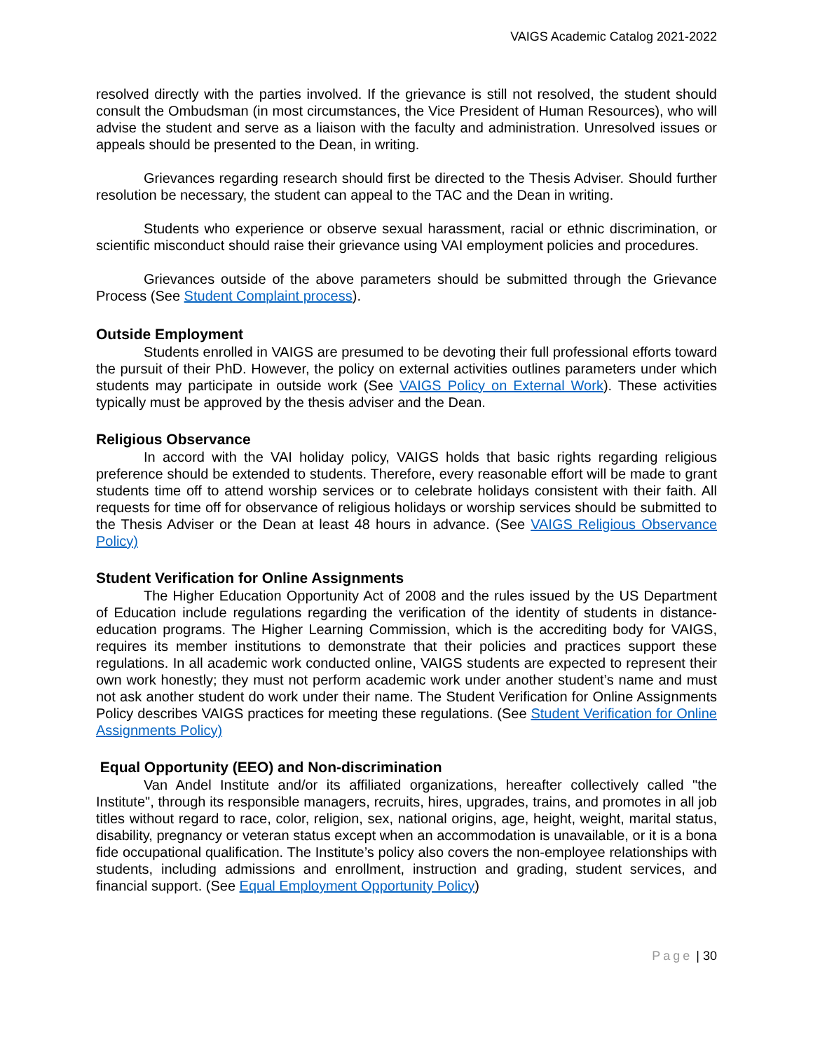VAIGS Academic Catalog 2021-2022
resolved directly with the parties involved. If the grievance is still not resolved, the student should consult the Ombudsman (in most circumstances, the Vice President of Human Resources), who will advise the student and serve as a liaison with the faculty and administration. Unresolved issues or appeals should be presented to the Dean, in writing.
Grievances regarding research should first be directed to the Thesis Adviser. Should further resolution be necessary, the student can appeal to the TAC and the Dean in writing.
Students who experience or observe sexual harassment, racial or ethnic discrimination, or scientific misconduct should raise their grievance using VAI employment policies and procedures.
Grievances outside of the above parameters should be submitted through the Grievance Process (See Student Complaint process).
Outside Employment
Students enrolled in VAIGS are presumed to be devoting their full professional efforts toward the pursuit of their PhD. However, the policy on external activities outlines parameters under which students may participate in outside work (See VAIGS Policy on External Work). These activities typically must be approved by the thesis adviser and the Dean.
Religious Observance
In accord with the VAI holiday policy, VAIGS holds that basic rights regarding religious preference should be extended to students. Therefore, every reasonable effort will be made to grant students time off to attend worship services or to celebrate holidays consistent with their faith. All requests for time off for observance of religious holidays or worship services should be submitted to the Thesis Adviser or the Dean at least 48 hours in advance. (See VAIGS Religious Observance Policy)
Student Verification for Online Assignments
The Higher Education Opportunity Act of 2008 and the rules issued by the US Department of Education include regulations regarding the verification of the identity of students in distance-education programs. The Higher Learning Commission, which is the accrediting body for VAIGS, requires its member institutions to demonstrate that their policies and practices support these regulations. In all academic work conducted online, VAIGS students are expected to represent their own work honestly; they must not perform academic work under another student’s name and must not ask another student do work under their name. The Student Verification for Online Assignments Policy describes VAIGS practices for meeting these regulations. (See Student Verification for Online Assignments Policy)
Equal Opportunity (EEO) and Non-discrimination
Van Andel Institute and/or its affiliated organizations, hereafter collectively called "the Institute", through its responsible managers, recruits, hires, upgrades, trains, and promotes in all job titles without regard to race, color, religion, sex, national origins, age, height, weight, marital status, disability, pregnancy or veteran status except when an accommodation is unavailable, or it is a bona fide occupational qualification. The Institute’s policy also covers the non-employee relationships with students, including admissions and enrollment, instruction and grading, student services, and financial support. (See Equal Employment Opportunity Policy)
Page | 30